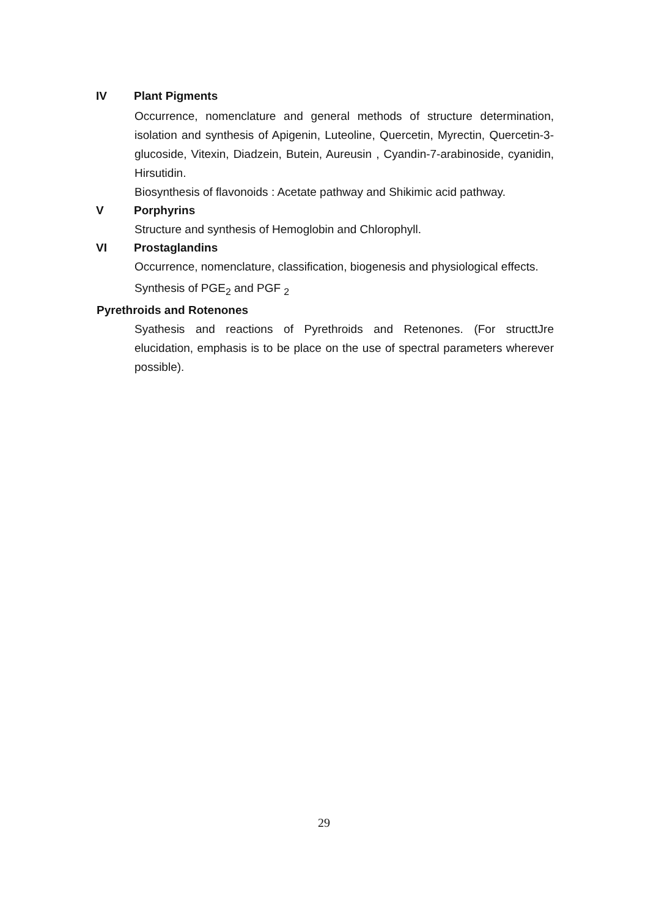IV Plant Pigments
Occurrence, nomenclature and general methods of structure determination, isolation and synthesis of Apigenin, Luteoline, Quercetin, Myrectin, Quercetin-3-glucoside, Vitexin, Diadzein, Butein, Aureusin , Cyandin-7-arabinoside, cyanidin, Hirsutidin.
Biosynthesis of flavonoids : Acetate pathway and Shikimic acid pathway.
V Porphyrins
Structure and synthesis of Hemoglobin and Chlorophyll.
VI Prostaglandins
Occurrence, nomenclature, classification, biogenesis and physiological effects.
Synthesis of PGE<sub>2</sub> and PGF <sub>2</sub>
Pyrethroids and Rotenones
Syathesis and reactions of Pyrethroids and Retenones. (For structtJre elucidation, emphasis is to be place on the use of spectral parameters wherever possible).
29